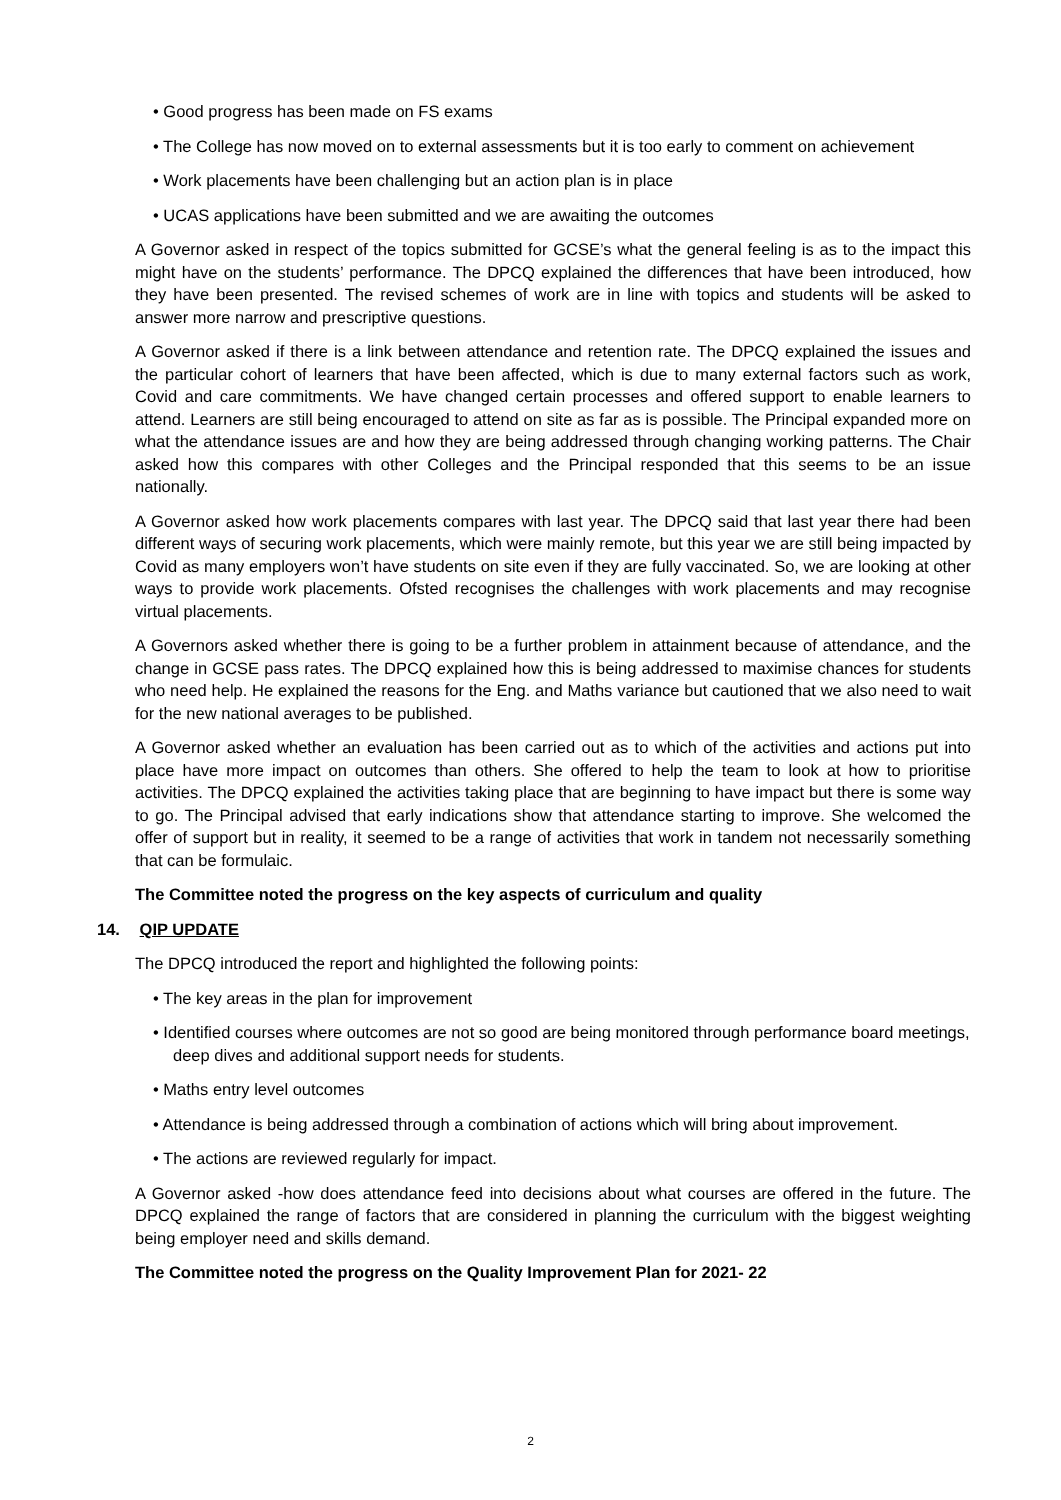• Good progress has been made on FS exams
• The College has now moved on to external assessments but it is too early to comment on achievement
• Work placements have been challenging but an action plan is in place
• UCAS applications have been submitted and we are awaiting the outcomes
A Governor asked in respect of the topics submitted for GCSE’s what the general feeling is as to the impact this might have on the students’ performance. The DPCQ explained the differences that have been introduced, how they have been presented. The revised schemes of work are in line with topics and students will be asked to answer more narrow and prescriptive questions.
A Governor asked if there is a link between attendance and retention rate. The DPCQ explained the issues and the particular cohort of learners that have been affected, which is due to many external factors such as work, Covid and care commitments. We have changed certain processes and offered support to enable learners to attend. Learners are still being encouraged to attend on site as far as is possible. The Principal expanded more on what the attendance issues are and how they are being addressed through changing working patterns. The Chair asked how this compares with other Colleges and the Principal responded that this seems to be an issue nationally.
A Governor asked how work placements compares with last year. The DPCQ said that last year there had been different ways of securing work placements, which were mainly remote, but this year we are still being impacted by Covid as many employers won’t have students on site even if they are fully vaccinated. So, we are looking at other ways to provide work placements. Ofsted recognises the challenges with work placements and may recognise virtual placements.
A Governors asked whether there is going to be a further problem in attainment because of attendance, and the change in GCSE pass rates. The DPCQ explained how this is being addressed to maximise chances for students who need help. He explained the reasons for the Eng. and Maths variance but cautioned that we also need to wait for the new national averages to be published.
A Governor asked whether an evaluation has been carried out as to which of the activities and actions put into place have more impact on outcomes than others. She offered to help the team to look at how to prioritise activities. The DPCQ explained the activities taking place that are beginning to have impact but there is some way to go. The Principal advised that early indications show that attendance starting to improve. She welcomed the offer of support but in reality, it seemed to be a range of activities that work in tandem not necessarily something that can be formulaic.
The Committee noted the progress on the key aspects of curriculum and quality
14. QIP UPDATE
The DPCQ introduced the report and highlighted the following points:
• The key areas in the plan for improvement
• Identified courses where outcomes are not so good are being monitored through performance board meetings, deep dives and additional support needs for students.
• Maths entry level outcomes
• Attendance is being addressed through a combination of actions which will bring about improvement.
• The actions are reviewed regularly for impact.
A Governor asked -how does attendance feed into decisions about what courses are offered in the future. The DPCQ explained the range of factors that are considered in planning the curriculum with the biggest weighting being employer need and skills demand.
The Committee noted the progress on the Quality Improvement Plan for 2021- 22
2